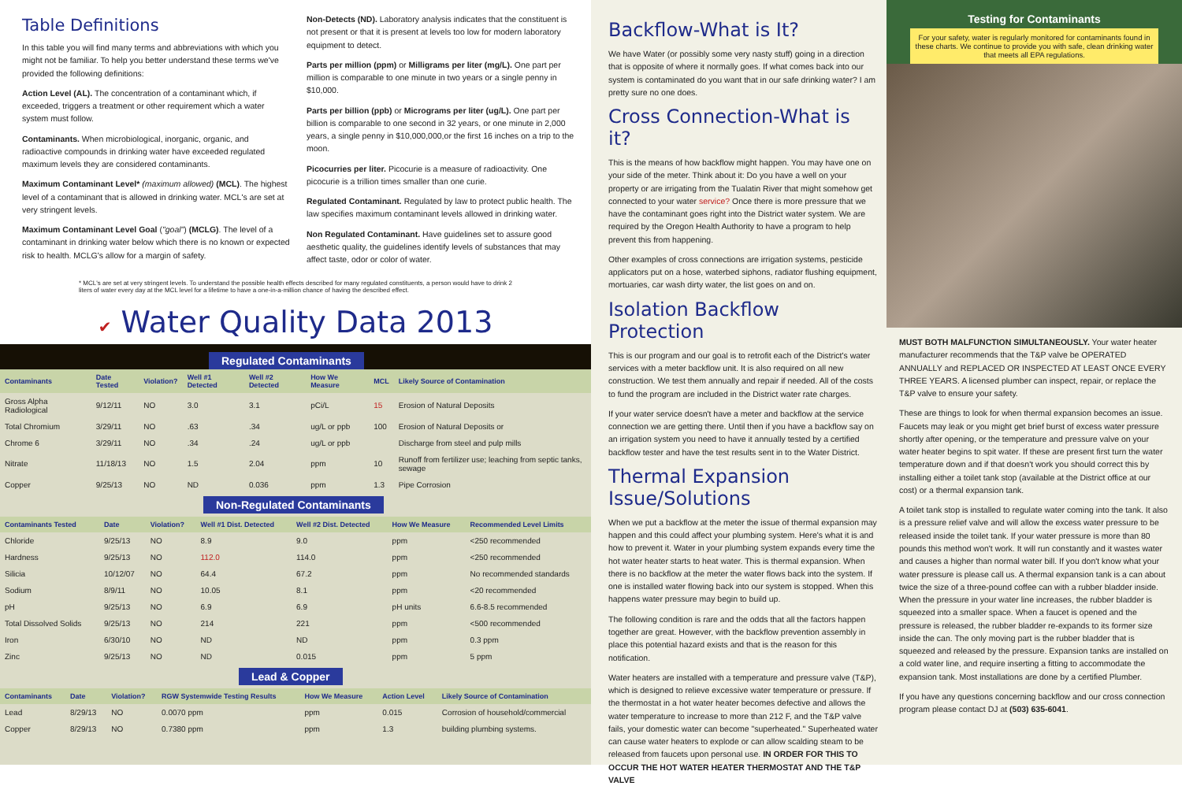Table Definitions
In this table you will find many terms and abbreviations with which you might not be familiar. To help you better understand these terms we've provided the following definitions:
Action Level (AL). The concentration of a contaminant which, if exceeded, triggers a treatment or other requirement which a water system must follow.
Contaminants. When microbiological, inorganic, organic, and radioactive compounds in drinking water have exceeded regulated maximum levels they are considered contaminants.
Maximum Contaminant Level* (maximum allowed) (MCL). The highest level of a contaminant that is allowed in drinking water. MCL's are set at very stringent levels.
Maximum Contaminant Level Goal ("goal") (MCLG). The level of a contaminant in drinking water below which there is no known or expected risk to health. MCLG's allow for a margin of safety.
Non-Detects (ND). Laboratory analysis indicates that the constituent is not present or that it is present at levels too low for modern laboratory equipment to detect.
Parts per million (ppm) or Milligrams per liter (mg/L). One part per million is comparable to one minute in two years or a single penny in $10,000.
Parts per billion (ppb) or Micrograms per liter (ug/L). One part per billion is comparable to one second in 32 years, or one minute in 2,000 years, a single penny in $10,000,000,or the first 16 inches on a trip to the moon.
Picocurries per liter. Picocurie is a measure of radioactivity. One picocurie is a trillion times smaller than one curie.
Regulated Contaminant. Regulated by law to protect public health. The law specifies maximum contaminant levels allowed in drinking water.
Non Regulated Contaminant. Have guidelines set to assure good aesthetic quality, the guidelines identify levels of substances that may affect taste, odor or color of water.
* MCL's are set at very stringent levels. To understand the possible health effects described for many regulated constituents, a person would have to drink 2 liters of water every day at the MCL level for a lifetime to have a one-in-a-million chance of having the described effect.
✔ Water Quality Data 2013
Regulated Contaminants
| Contaminants | Date Tested | Violation? | Well #1 Detected | Well #2 Detected | How We Measure | MCL | Likely Source of Contamination |
| --- | --- | --- | --- | --- | --- | --- | --- |
| Gross Alpha Radiological | 9/12/11 | NO | 3.0 | 3.1 | pCi/L | 15 | Erosion of Natural Deposits |
| Total Chromium | 3/29/11 | NO | .63 | .34 | ug/L or ppb | 100 | Erosion of Natural Deposits or |
| Chrome 6 | 3/29/11 | NO | .34 | .24 | ug/L or ppb | | Discharge from steel and pulp mills |
| Nitrate | 11/18/13 | NO | 1.5 | 2.04 | ppm | 10 | Runoff from fertilizer use; leaching from septic tanks, sewage |
| Copper | 9/25/13 | NO | ND | 0.036 | ppm | 1.3 | Pipe Corrosion |
Non-Regulated Contaminants
| Contaminants Tested | Date | Violation? | Well #1 Dist. Detected | Well #2 Dist. Detected | How We Measure | Recommended Level Limits |
| --- | --- | --- | --- | --- | --- | --- |
| Chloride | 9/25/13 | NO | 8.9 | 9.0 | ppm | <250 recommended |
| Hardness | 9/25/13 | NO | 112.0 | 114.0 | ppm | <250 recommended |
| Silicia | 10/12/07 | NO | 64.4 | 67.2 | ppm | No recommended standards |
| Sodium | 8/9/11 | NO | 10.05 | 8.1 | ppm | <20 recommended |
| pH | 9/25/13 | NO | 6.9 | 6.9 | pH units | 6.6-8.5 recommended |
| Total Dissolved Solids | 9/25/13 | NO | 214 | 221 | ppm | <500 recommended |
| Iron | 6/30/10 | NO | ND | ND | ppm | 0.3 ppm |
| Zinc | 9/25/13 | NO | ND | 0.015 | ppm | 5 ppm |
Lead & Copper
| Contaminants | Date | Violation? | RGW Systemwide Testing Results | How We Measure | Action Level | Likely Source of Contamination |
| --- | --- | --- | --- | --- | --- | --- |
| Lead | 8/29/13 | NO | 0.0070 ppm | ppm | 0.015 | Corrosion of household/commercial |
| Copper | 8/29/13 | NO | 0.7380 ppm | ppm | 1.3 | building plumbing systems. |
Backflow-What is It?
We have Water (or possibly some very nasty stuff) going in a direction that is opposite of where it normally goes. If what comes back into our system is contaminated do you want that in our safe drinking water? I am pretty sure no one does.
Cross Connection-What is it?
This is the means of how backflow might happen. You may have one on your side of the meter. Think about it: Do you have a well on your property or are irrigating from the Tualatin River that might somehow get connected to your water service? Once there is more pressure that we have the contaminant goes right into the District water system. We are required by the Oregon Health Authority to have a program to help prevent this from happening.
Other examples of cross connections are irrigation systems, pesticide applicators put on a hose, waterbed siphons, radiator flushing equipment, mortuaries, car wash dirty water, the list goes on and on.
Isolation Backflow Protection
This is our program and our goal is to retrofit each of the District's water services with a meter backflow unit. It is also required on all new construction. We test them annually and repair if needed. All of the costs to fund the program are included in the District water rate charges.
If your water service doesn't have a meter and backflow at the service connection we are getting there. Until then if you have a backflow say on an irrigation system you need to have it annually tested by a certified backflow tester and have the test results sent in to the Water District.
Thermal Expansion Issue/Solutions
When we put a backflow at the meter the issue of thermal expansion may happen and this could affect your plumbing system. Here's what it is and how to prevent it. Water in your plumbing system expands every time the hot water heater starts to heat water. This is thermal expansion. When there is no backflow at the meter the water flows back into the system. If one is installed water flowing back into our system is stopped. When this happens water pressure may begin to build up.
The following condition is rare and the odds that all the factors happen together are great. However, with the backflow prevention assembly in place this potential hazard exists and that is the reason for this notification.
Water heaters are installed with a temperature and pressure valve (T&P), which is designed to relieve excessive water temperature or pressure. If the thermostat in a hot water heater becomes defective and allows the water temperature to increase to more than 212 F, and the T&P valve fails, your domestic water can become "superheated." Superheated water can cause water heaters to explode or can allow scalding steam to be released from faucets upon personal use. IN ORDER FOR THIS TO OCCUR THE HOT WATER HEATER THERMOSTAT AND THE T&P VALVE
Testing for Contaminants
For your safety, water is regularly monitored for contaminants found in these charts. We continue to provide you with safe, clean drinking water that meets all EPA regulations.
MUST BOTH MALFUNCTION SIMULTANEOUSLY. Your water heater manufacturer recommends that the T&P valve be OPERATED ANNUALLY and REPLACED OR INSPECTED AT LEAST ONCE EVERY THREE YEARS. A licensed plumber can inspect, repair, or replace the T&P valve to ensure your safety.
These are things to look for when thermal expansion becomes an issue. Faucets may leak or you might get brief burst of excess water pressure shortly after opening, or the temperature and pressure valve on your water heater begins to spit water. If these are present first turn the water temperature down and if that doesn't work you should correct this by installing either a toilet tank stop (available at the District office at our cost) or a thermal expansion tank.
A toilet tank stop is installed to regulate water coming into the tank. It also is a pressure relief valve and will allow the excess water pressure to be released inside the toilet tank. If your water pressure is more than 80 pounds this method won't work. It will run constantly and it wastes water and causes a higher than normal water bill. If you don't know what your water pressure is please call us. A thermal expansion tank is a can about twice the size of a three-pound coffee can with a rubber bladder inside. When the pressure in your water line increases, the rubber bladder is squeezed into a smaller space. When a faucet is opened and the pressure is released, the rubber bladder re-expands to its former size inside the can. The only moving part is the rubber bladder that is squeezed and released by the pressure. Expansion tanks are installed on a cold water line, and require inserting a fitting to accommodate the expansion tank. Most installations are done by a certified Plumber.
If you have any questions concerning backflow and our cross connection program please contact DJ at (503) 635-6041.